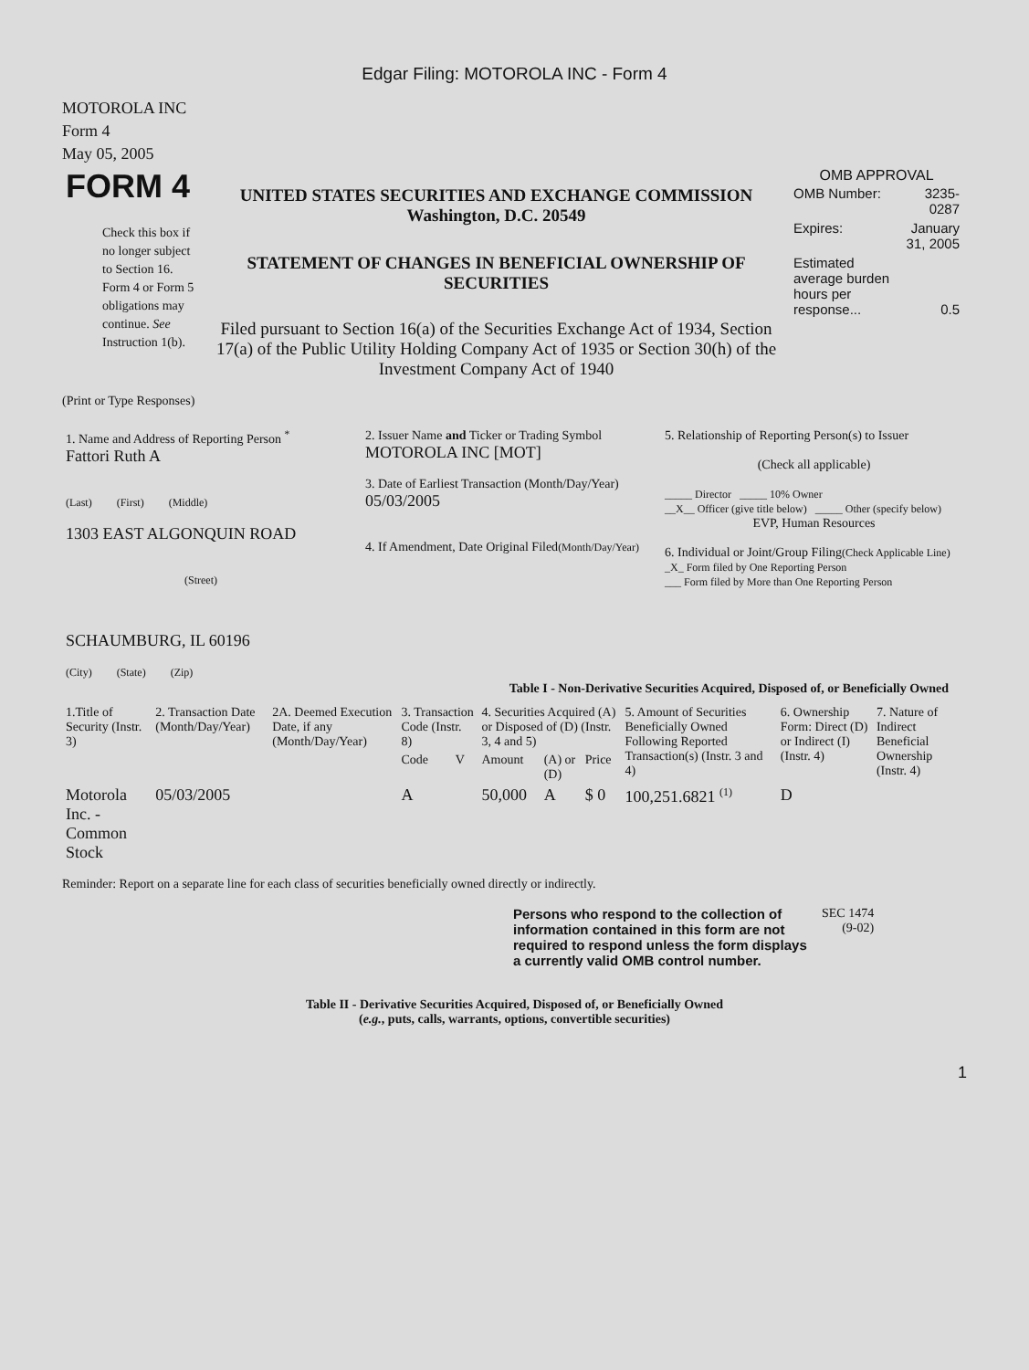Edgar Filing: MOTOROLA INC - Form 4
MOTOROLA INC
Form 4
May 05, 2005
| FORM 4 Check this box if no longer subject to Section 16. Form 4 or Form 5 obligations may continue. See Instruction 1(b). | UNITED STATES SECURITIES AND EXCHANGE COMMISSION Washington, D.C. 20549 STATEMENT OF CHANGES IN BENEFICIAL OWNERSHIP OF SECURITIES Filed pursuant to Section 16(a) of the Securities Exchange Act of 1934, Section 17(a) of the Public Utility Holding Company Act of 1935 or Section 30(h) of the Investment Company Act of 1940 | OMB APPROVAL / OMB Number: / 3235-0287 / / Expires: / January 31, 2005 / / Estimated average burden hours per response... / 0.5 / |
(Print or Type Responses)
| 1. Name and Address of Reporting Person <sup>*</sup> Fattori Ruth A (Last) (First) (Middle) 1303 EAST ALGONQUIN ROAD (Street) SCHAUMBURG, IL 60196 (City) (State) (Zip) | 2. Issuer Name and Ticker or Trading Symbol MOTOROLA INC [MOT] 3. Date of Earliest Transaction (Month/Day/Year) 05/03/2005 4. If Amendment, Date Original Filed (Month/Day/Year) | 5. Relationship of Reporting Person(s) to Issuer (Check all applicable) _____ Director _____ 10% Owner __X__ Officer (give title below) _____ Other (specify below) EVP, Human Resources 6. Individual or Joint/Group Filing (Check Applicable Line) _X_ Form filed by One Reporting Person ___ Form filed by More than One Reporting Person |
Table I - Non-Derivative Securities Acquired, Disposed of, or Beneficially Owned
| 1.Title of Security (Instr. 3) | 2. Transaction Date (Month/Day/Year) | 2A. Deemed Execution Date, if any (Month/Day/Year) | 3. Transaction Code (Instr. 8) | | 4. Securities Acquired (A) or Disposed of (D) (Instr. 3, 4 and 5) | | | 5. Amount of Securities Beneficially Owned Following Reported Transaction(s) (Instr. 3 and 4) | 6. Ownership Form: Direct (D) or Indirect (I) (Instr. 4) | 7. Nature of Indirect Beneficial Ownership (Instr. 4) |
| --- | --- | --- | --- | --- | --- | --- | --- | --- | --- | --- |
| | | | Code | V | Amount | (A) or (D) | Price | | | |
| Motorola Inc. - Common Stock | 05/03/2005 | | A | | 50,000 | A | $ 0 | 100,251.6821 <sup>(1)</sup> | D | |
Reminder: Report on a separate line for each class of securities beneficially owned directly or indirectly.
| Persons who respond to the collection of information contained in this form are not required to respond unless the form displays a currently valid OMB control number. | SEC 1474 (9-02) |
Table II - Derivative Securities Acquired, Disposed of, or Beneficially Owned
(e.g., puts, calls, warrants, options, convertible securities)
1